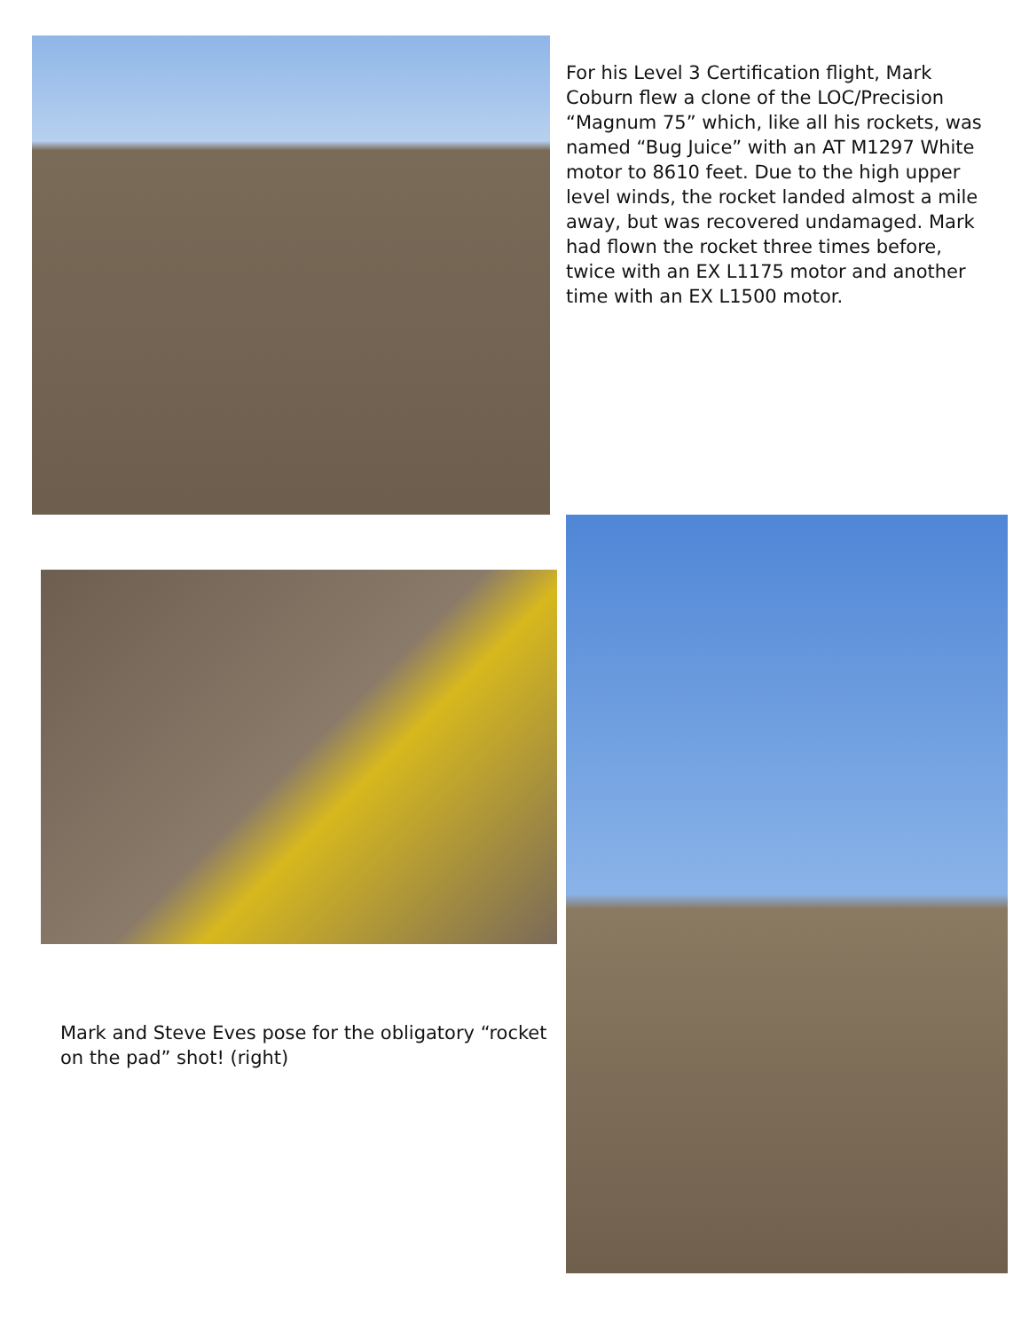For his Level 3 Certification flight, Mark Coburn flew a clone of the LOC/Precision “Magnum 75” which, like all his rockets, was named “Bug Juice” with an AT M1297 White motor to 8610 feet. Due to the high upper level winds, the rocket landed almost a mile away, but was recovered undamaged. Mark had flown the rocket three times before, twice with an EX L1175 motor and another time with an EX L1500 motor.
Mark and Steve Eves pose for the obligatory “rocket on the pad” shot! (right)